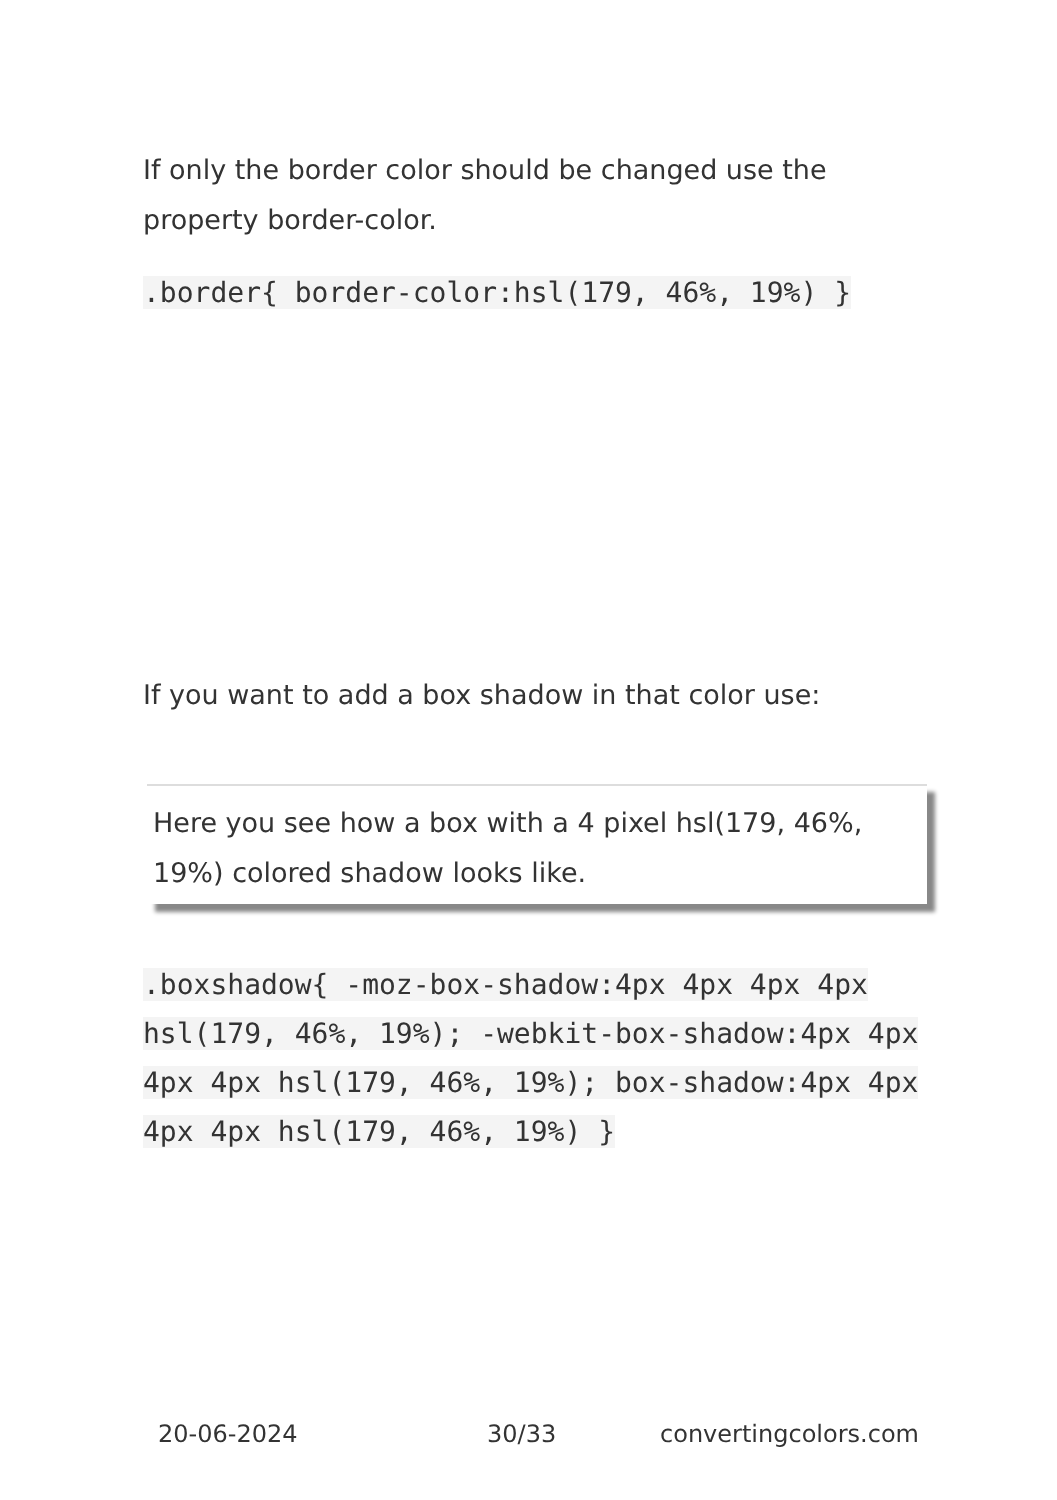If only the border color should be changed use the property border-color.
.border{ border-color:hsl(179, 46%, 19%) }
If you want to add a box shadow in that color use:
Here you see how a box with a 4 pixel hsl(179, 46%, 19%) colored shadow looks like.
.boxshadow{ -moz-box-shadow:4px 4px 4px 4px hsl(179, 46%, 19%); -webkit-box-shadow:4px 4px 4px 4px hsl(179, 46%, 19%); box-shadow:4px 4px 4px 4px hsl(179, 46%, 19%) }
20-06-2024 30/33 convertingcolors.com